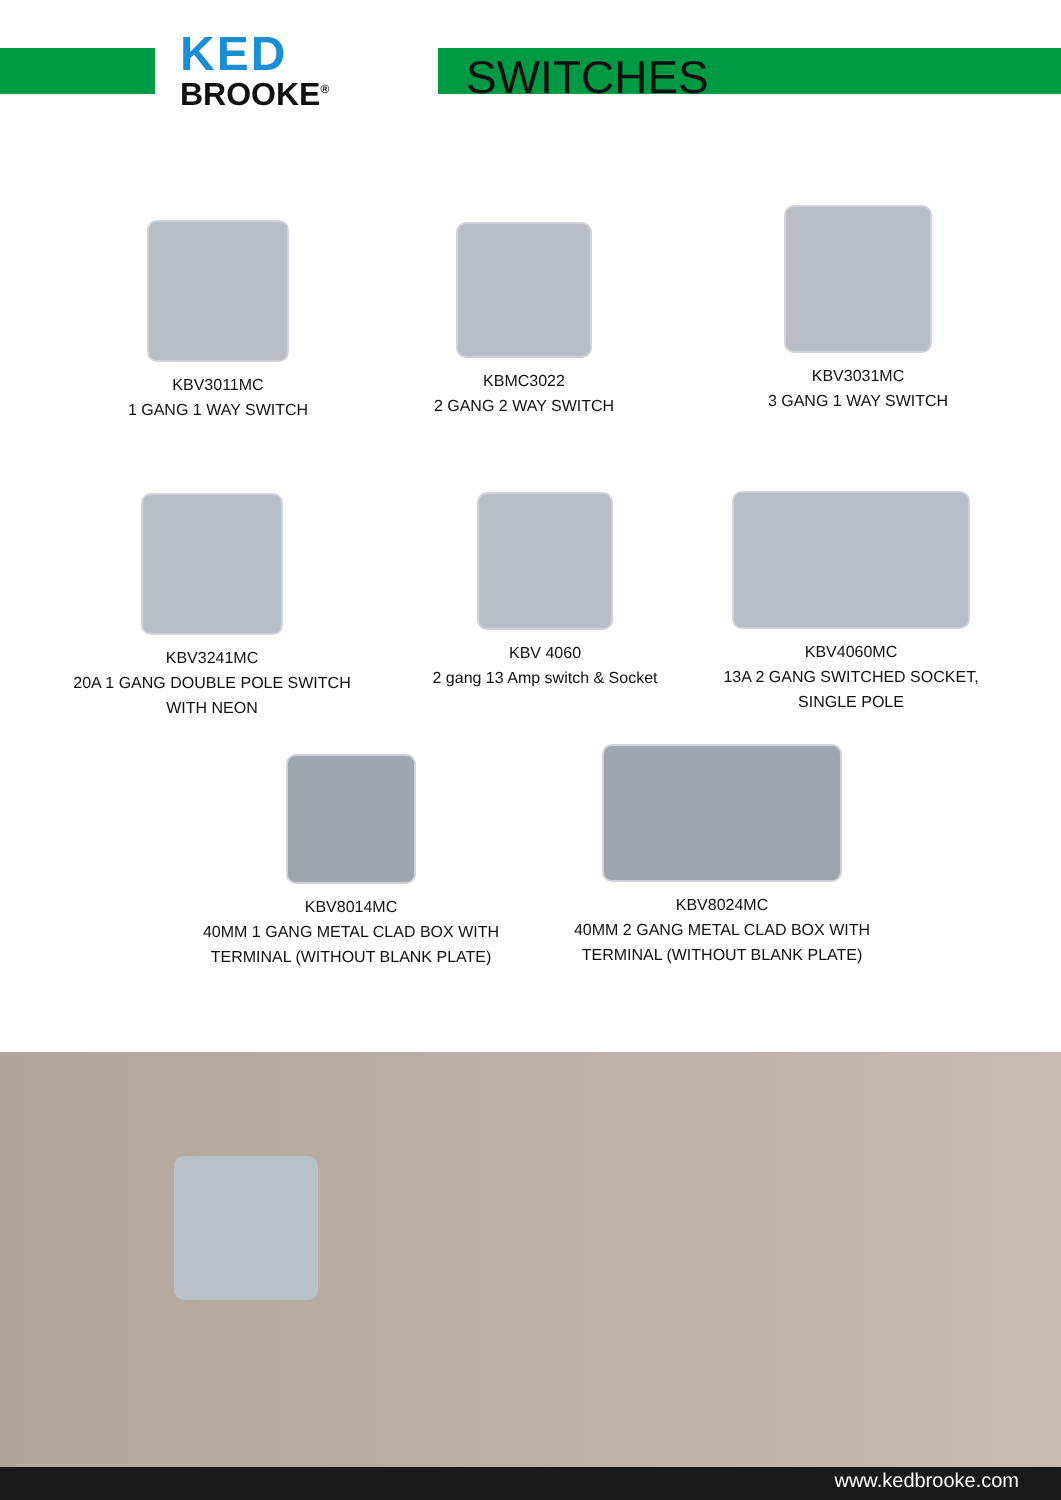KED
BROOKE<sup>®</sup>
SWITCHES
KBV3011MC
1 GANG 1 WAY SWITCH
KBMC3022
2 GANG 2 WAY SWITCH
KBV3031MC
3 GANG 1 WAY SWITCH
KBV3241MC
20A 1 GANG DOUBLE POLE SWITCH
WITH NEON
KBV 4060
2 gang 13 Amp switch & Socket
KBV4060MC
13A 2 GANG SWITCHED SOCKET,
SINGLE POLE
KBV8014MC
40MM 1 GANG METAL CLAD BOX WITH
TERMINAL (WITHOUT BLANK PLATE)
KBV8024MC
40MM 2 GANG METAL CLAD BOX WITH
TERMINAL (WITHOUT BLANK PLATE)
www.kedbrooke.com